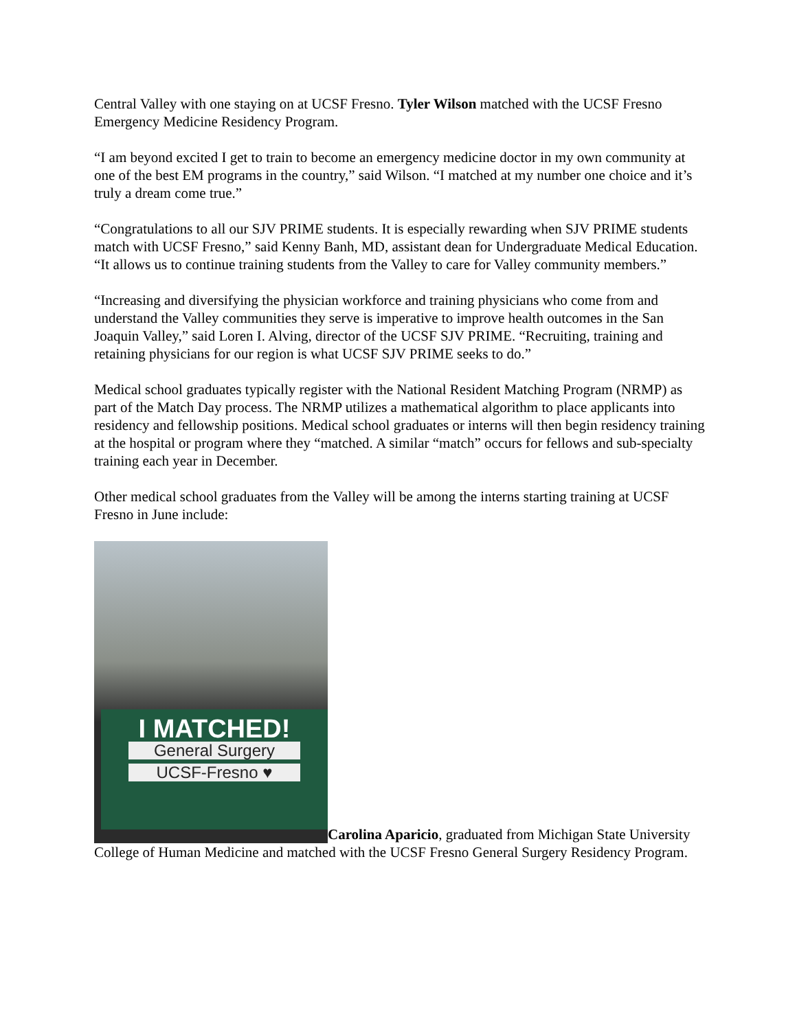Central Valley with one staying on at UCSF Fresno. Tyler Wilson matched with the UCSF Fresno Emergency Medicine Residency Program.
“I am beyond excited I get to train to become an emergency medicine doctor in my own community at one of the best EM programs in the country,” said Wilson. “I matched at my number one choice and it’s truly a dream come true.”
“Congratulations to all our SJV PRIME students. It is especially rewarding when SJV PRIME students match with UCSF Fresno,” said Kenny Banh, MD, assistant dean for Undergraduate Medical Education. “It allows us to continue training students from the Valley to care for Valley community members.”
“Increasing and diversifying the physician workforce and training physicians who come from and understand the Valley communities they serve is imperative to improve health outcomes in the San Joaquin Valley,” said Loren I. Alving, director of the UCSF SJV PRIME. “Recruiting, training and retaining physicians for our region is what UCSF SJV PRIME seeks to do.”
Medical school graduates typically register with the National Resident Matching Program (NRMP) as part of the Match Day process. The NRMP utilizes a mathematical algorithm to place applicants into residency and fellowship positions. Medical school graduates or interns will then begin residency training at the hospital or program where they “matched. A similar “match” occurs for fellows and sub-specialty training each year in December.
Other medical school graduates from the Valley will be among the interns starting training at UCSF Fresno in June include:
I MATCHED! General Surgery UCSF-Fresno ♥ Carolina Aparicio, graduated from Michigan State University College of Human Medicine and matched with the UCSF Fresno General Surgery Residency Program.